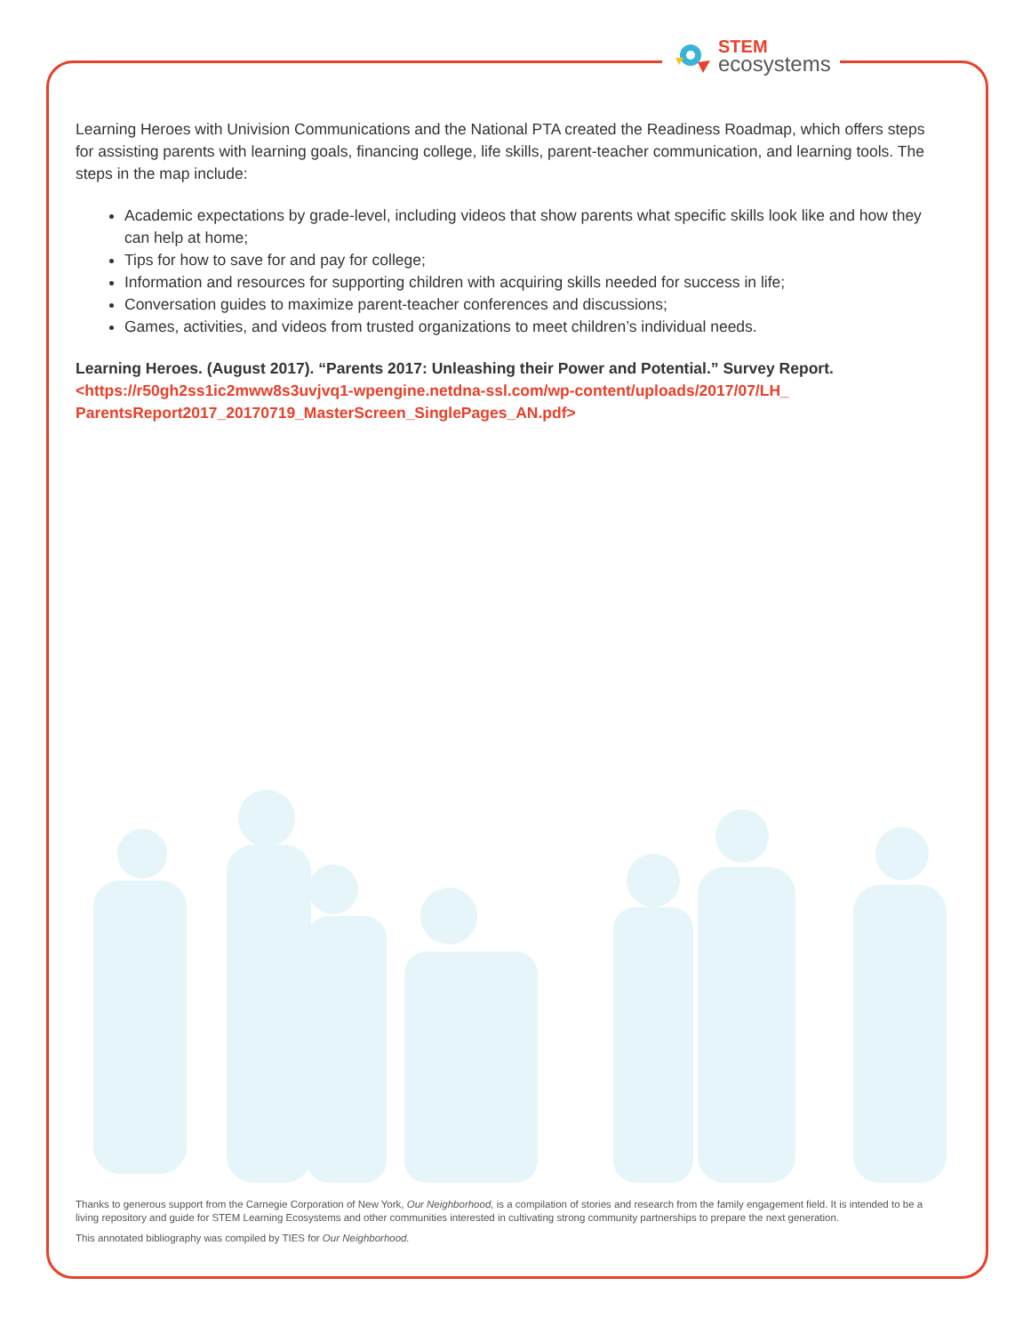STEM
ecosystems
Learning Heroes with Univision Communications and the National PTA created the Readiness Roadmap, which offers steps for assisting parents with learning goals, financing college, life skills, parent-teacher communication, and learning tools. The steps in the map include:
Academic expectations by grade-level, including videos that show parents what specific skills look like and how they can help at home;
Tips for how to save for and pay for college;
Information and resources for supporting children with acquiring skills needed for success in life;
Conversation guides to maximize parent-teacher conferences and discussions;
Games, activities, and videos from trusted organizations to meet children’s individual needs.
Learning Heroes. (August 2017). “Parents 2017: Unleashing their Power and Potential.” Survey Report.
<https://r50gh2ss1ic2mww8s3uvjvq1-wpengine.netdna-ssl.com/wp-content/uploads/2017/07/LH_ ParentsReport2017_20170719_MasterScreen_SinglePages_AN.pdf>
Thanks to generous support from the Carnegie Corporation of New York, Our Neighborhood, is a compilation of stories and research from the family engagement field. It is intended to be a living repository and guide for STEM Learning Ecosystems and other communities interested in cultivating strong community partnerships to prepare the next generation.
This annotated bibliography was compiled by TIES for Our Neighborhood.